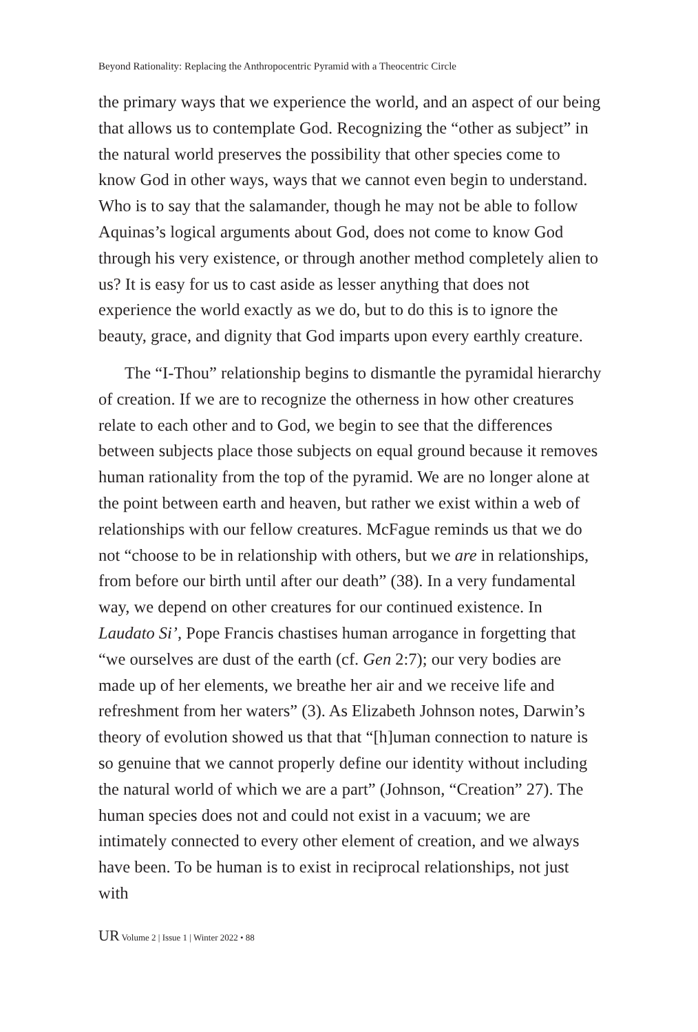Beyond Rationality: Replacing the Anthropocentric Pyramid with a Theocentric Circle
the primary ways that we experience the world, and an aspect of our being that allows us to contemplate God. Recognizing the “other as subject” in the natural world preserves the possibility that other species come to know God in other ways, ways that we cannot even begin to understand. Who is to say that the salamander, though he may not be able to follow Aquinas’s logical arguments about God, does not come to know God through his very existence, or through another method completely alien to us? It is easy for us to cast aside as lesser anything that does not experience the world exactly as we do, but to do this is to ignore the beauty, grace, and dignity that God imparts upon every earthly creature.
The “I-Thou” relationship begins to dismantle the pyramidal hierarchy of creation. If we are to recognize the otherness in how other creatures relate to each other and to God, we begin to see that the differences between subjects place those subjects on equal ground because it removes human rationality from the top of the pyramid. We are no longer alone at the point between earth and heaven, but rather we exist within a web of relationships with our fellow creatures. McFague reminds us that we do not “choose to be in relationship with others, but we are in relationships, from before our birth until after our death” (38). In a very fundamental way, we depend on other creatures for our continued existence. In Laudato Si’, Pope Francis chastises human arrogance in forgetting that “we ourselves are dust of the earth (cf. Gen 2:7); our very bodies are made up of her elements, we breathe her air and we receive life and refreshment from her waters” (3). As Elizabeth Johnson notes, Darwin’s theory of evolution showed us that that “[h]uman connection to nature is so genuine that we cannot properly define our identity without including the natural world of which we are a part” (Johnson, “Creation” 27). The human species does not and could not exist in a vacuum; we are intimately connected to every other element of creation, and we always have been. To be human is to exist in reciprocal relationships, not just with
UR Volume 2 | Issue 1 | Winter 2022 • 88